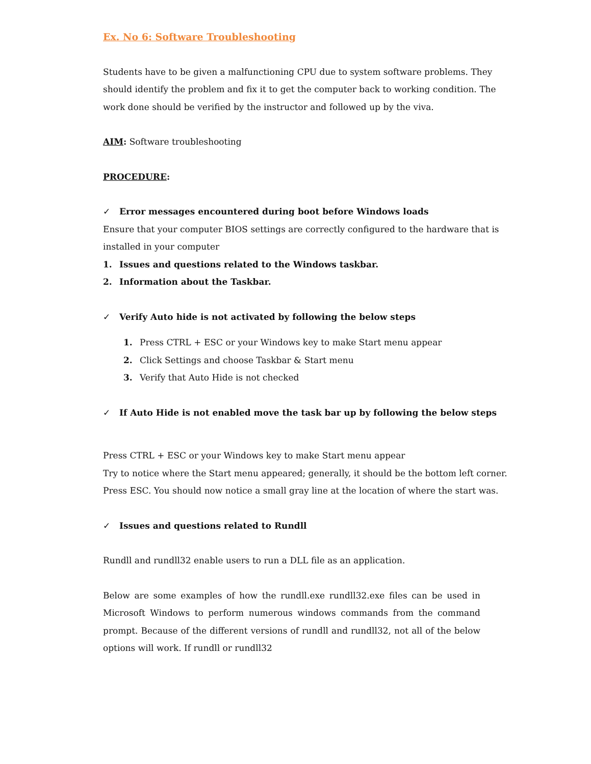Ex. No 6: Software Troubleshooting
Students have to be given a malfunctioning CPU due to system software problems. They should identify the problem and fix it to get the computer back to working condition. The work done should be verified by the instructor and followed up by the viva.
AIM: Software troubleshooting
PROCEDURE:
✓ Error messages encountered during boot before Windows loads
Ensure that your computer BIOS settings are correctly configured to the hardware that is installed in your computer
1. Issues and questions related to the Windows taskbar.
2. Information about the Taskbar.
✓ Verify Auto hide is not activated by following the below steps
1. Press CTRL + ESC or your Windows key to make Start menu appear
2. Click Settings and choose Taskbar & Start menu
3. Verify that Auto Hide is not checked
✓ If Auto Hide is not enabled move the task bar up by following the below steps
Press CTRL + ESC or your Windows key to make Start menu appear
Try to notice where the Start menu appeared; generally, it should be the bottom left corner.
Press ESC. You should now notice a small gray line at the location of where the start was.
✓ Issues and questions related to Rundll
Rundll and rundll32 enable users to run a DLL file as an application.
Below are some examples of how the rundll.exe rundll32.exe files can be used in Microsoft Windows to perform numerous windows commands from the command prompt. Because of the different versions of rundll and rundll32, not all of the below options will work. If rundll or rundll32